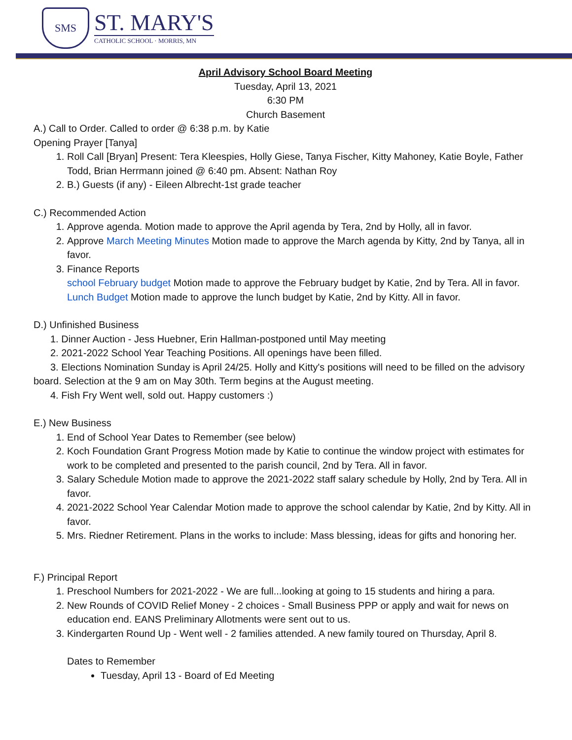SMS
ST. MARY'S
CATHOLIC SCHOOL · MORRIS, MN
April Advisory School Board Meeting
Tuesday, April 13, 2021
6:30 PM
Church Basement
A.) Call to Order. Called to order @ 6:38 p.m. by Katie
Opening Prayer [Tanya]
1. Roll Call [Bryan] Present: Tera Kleespies, Holly Giese, Tanya Fischer, Kitty Mahoney, Katie Boyle, Father Todd, Brian Herrmann joined @ 6:40 pm. Absent: Nathan Roy
2. B.) Guests (if any) - Eileen Albrecht-1st grade teacher
C.) Recommended Action
1. Approve agenda. Motion made to approve the April agenda by Tera, 2nd by Holly, all in favor.
2. Approve March Meeting Minutes Motion made to approve the March agenda by Kitty, 2nd by Tanya, all in favor.
3. Finance Reports
school February budget Motion made to approve the February budget by Katie, 2nd by Tera. All in favor.
Lunch Budget Motion made to approve the lunch budget by Katie, 2nd by Kitty. All in favor.
D.) Unfinished Business
1. Dinner Auction - Jess Huebner, Erin Hallman-postponed until May meeting
2. 2021-2022 School Year Teaching Positions. All openings have been filled.
3. Elections Nomination Sunday is April 24/25. Holly and Kitty's positions will need to be filled on the advisory board. Selection at the 9 am on May 30th. Term begins at the August meeting.
4. Fish Fry Went well, sold out. Happy customers :)
E.) New Business
1. End of School Year Dates to Remember (see below)
2. Koch Foundation Grant Progress Motion made by Katie to continue the window project with estimates for work to be completed and presented to the parish council, 2nd by Tera. All in favor.
3. Salary Schedule Motion made to approve the 2021-2022 staff salary schedule by Holly, 2nd by Tera. All in favor.
4. 2021-2022 School Year Calendar Motion made to approve the school calendar by Katie, 2nd by Kitty. All in favor.
5. Mrs. Riedner Retirement. Plans in the works to include: Mass blessing, ideas for gifts and honoring her.
F.) Principal Report
1. Preschool Numbers for 2021-2022 - We are full...looking at going to 15 students and hiring a para.
2. New Rounds of COVID Relief Money - 2 choices - Small Business PPP or apply and wait for news on education end. EANS Preliminary Allotments were sent out to us.
3. Kindergarten Round Up - Went well - 2 families attended. A new family toured on Thursday, April 8.
Dates to Remember
Tuesday, April 13 - Board of Ed Meeting